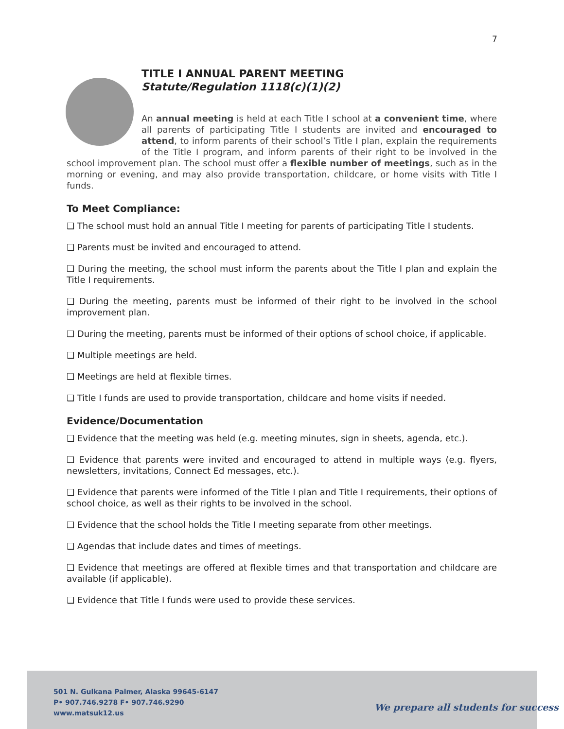7
TITLE I ANNUAL PARENT MEETING
Statute/Regulation 1118(c)(1)(2)
An annual meeting is held at each Title I school at a convenient time, where all parents of participating Title I students are invited and encouraged to attend, to inform parents of their school’s Title I plan, explain the requirements of the Title I program, and inform parents of their right to be involved in the school improvement plan. The school must offer a flexible number of meetings, such as in the morning or evening, and may also provide transportation, childcare, or home visits with Title I funds.
To Meet Compliance:
❑ The school must hold an annual Title I meeting for parents of participating Title I students.
❑ Parents must be invited and encouraged to attend.
❑ During the meeting, the school must inform the parents about the Title I plan and explain the Title I requirements.
❑ During the meeting, parents must be informed of their right to be involved in the school improvement plan.
❑ During the meeting, parents must be informed of their options of school choice, if applicable.
❑ Multiple meetings are held.
❑ Meetings are held at flexible times.
❑ Title I funds are used to provide transportation, childcare and home visits if needed.
Evidence/Documentation
❑ Evidence that the meeting was held (e.g. meeting minutes, sign in sheets, agenda, etc.).
❑ Evidence that parents were invited and encouraged to attend in multiple ways (e.g. flyers, newsletters, invitations, Connect Ed messages, etc.).
❑ Evidence that parents were informed of the Title I plan and Title I requirements, their options of school choice, as well as their rights to be involved in the school.
❑ Evidence that the school holds the Title I meeting separate from other meetings.
❑ Agendas that include dates and times of meetings.
❑ Evidence that meetings are offered at flexible times and that transportation and childcare are available (if applicable).
❑ Evidence that Title I funds were used to provide these services.
501 N. Gulkana Palmer, Alaska 99645-6147
P• 907.746.9278 F• 907.746.9290
www.matsuk12.us
We prepare all students for success